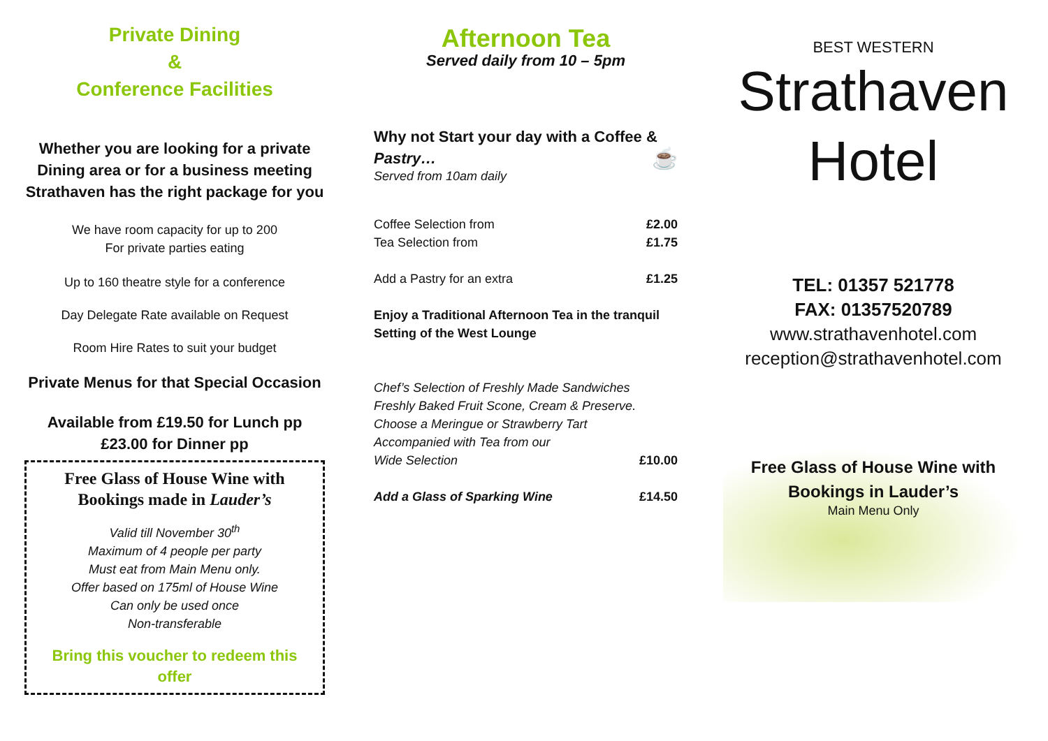Private Dining
&
Conference Facilities
Whether you are looking for a private Dining area or for a business meeting Strathaven has the right package for you
We have room capacity for up to 200
For private parties eating
Up to 160 theatre style for a conference
Day Delegate Rate available on Request
Room Hire Rates to suit your budget
Private Menus for that Special Occasion
Available from £19.50 for Lunch pp
£23.00 for Dinner pp
Free Glass of House Wine with Bookings made in Lauder’s
Valid till November 30<sup>th</sup>
Maximum of 4 people per party
Must eat from Main Menu only.
Offer based on 175ml of House Wine
Can only be used once
Non-transferable
Bring this voucher to redeem this offer
Afternoon Tea
Served daily from 10 – 5pm
Why not Start your day with a Coffee & Pastry… ☕
Served from 10am daily
Coffee Selection from £2.00
Tea Selection from £1.75
Add a Pastry for an extra £1.25
Enjoy a Traditional Afternoon Tea in the tranquil Setting of the West Lounge
Chef’s Selection of Freshly Made Sandwiches
Freshly Baked Fruit Scone, Cream & Preserve.
Choose a Meringue or Strawberry Tart
Accompanied with Tea from our
Wide Selection £10.00
Add a Glass of Sparking Wine £14.50
BEST WESTERN
Strathaven
Hotel
TEL: 01357 521778
FAX: 01357520789
www.strathavenhotel.com
reception@strathavenhotel.com
Free Glass of House Wine with Bookings in Lauder’s
Main Menu Only